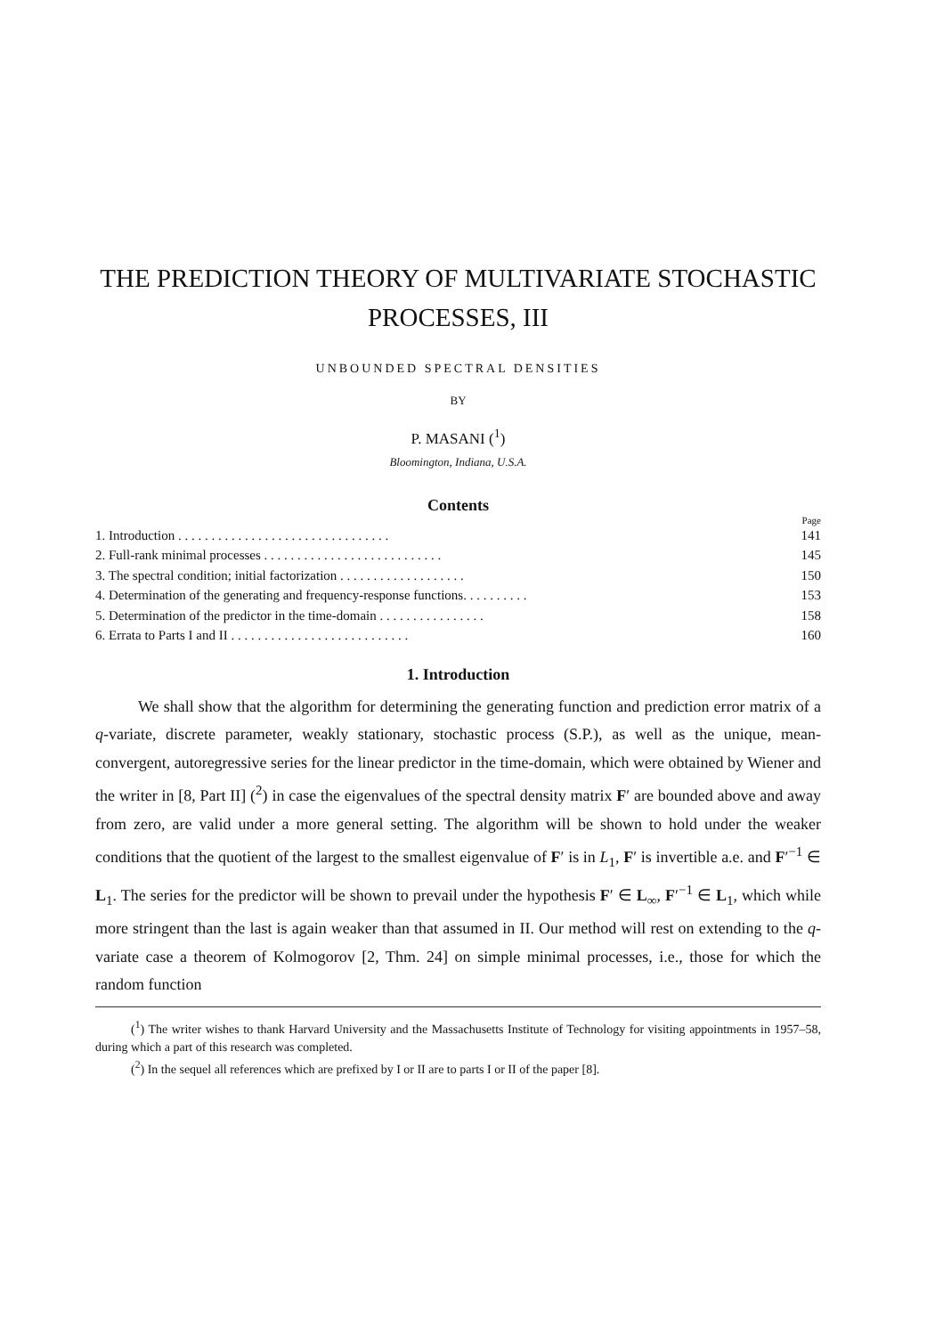THE PREDICTION THEORY OF MULTIVARIATE STOCHASTIC
PROCESSES, III
UNBOUNDED SPECTRAL DENSITIES
BY
P. MASANI (<sup>1</sup>)
Bloomington, Indiana, U.S.A.
Contents
Page
1. Introduction . . . . . . . . . . . . . . . . . . . . . . . . . . . . . . . . 141
2. Full-rank minimal processes . . . . . . . . . . . . . . . . . . . . . . . . . . . 145
3. The spectral condition; initial factorization . . . . . . . . . . . . . . . . . . . 150
4. Determination of the generating and frequency-response functions. . . . . . . . . . 153
5. Determination of the predictor in the time-domain . . . . . . . . . . . . . . . . 158
6. Errata to Parts I and II . . . . . . . . . . . . . . . . . . . . . . . . . . . 160
1. Introduction
We shall show that the algorithm for determining the generating function and prediction error matrix of a q-variate, discrete parameter, weakly stationary, stochastic process (S.P.), as well as the unique, mean-convergent, autoregressive series for the linear predictor in the time-domain, which were obtained by Wiener and the writer in [8, Part II] (<sup>2</sup>) in case the eigenvalues of the spectral density matrix F′ are bounded above and away from zero, are valid under a more general setting. The algorithm will be shown to hold under the weaker conditions that the quotient of the largest to the smallest eigenvalue of F′ is in L<sub>1</sub>, F′ is invertible a.e. and F′<sup>−1</sup> ∈ L<sub>1</sub>. The series for the predictor will be shown to prevail under the hypothesis F′ ∈ L<sub>∞</sub>, F′<sup>−1</sup> ∈ L<sub>1</sub>, which while more stringent than the last is again weaker than that assumed in II. Our method will rest on extending to the q-variate case a theorem of Kolmogorov [2, Thm. 24] on simple minimal processes, i.e., those for which the random function
(<sup>1</sup>) The writer wishes to thank Harvard University and the Massachusetts Institute of Technology for visiting appointments in 1957–58, during which a part of this research was completed.
(<sup>2</sup>) In the sequel all references which are prefixed by I or II are to parts I or II of the paper [8].